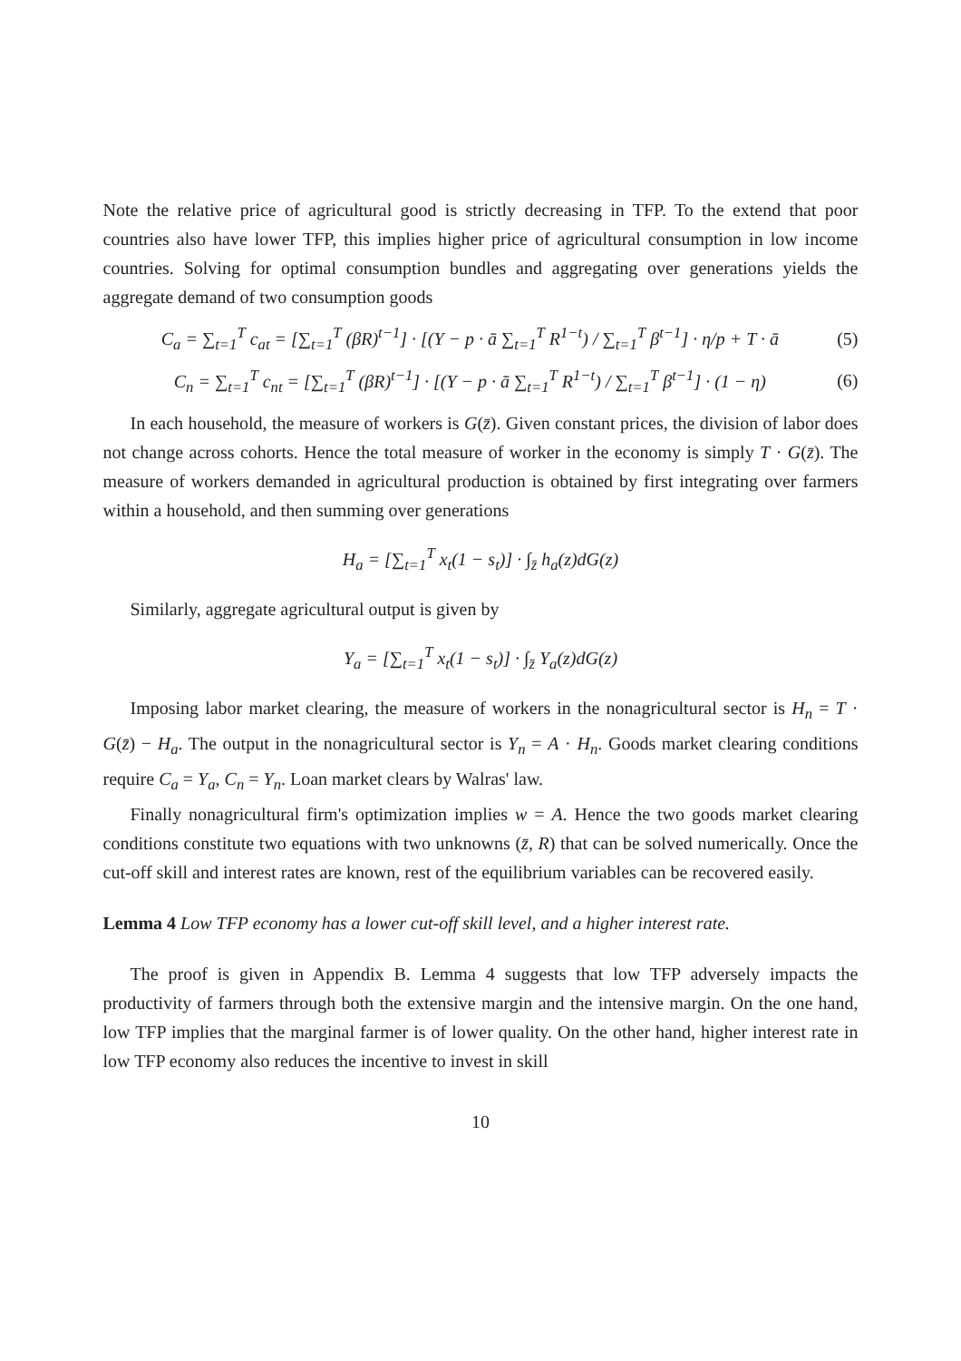Note the relative price of agricultural good is strictly decreasing in TFP. To the extend that poor countries also have lower TFP, this implies higher price of agricultural consumption in low income countries. Solving for optimal consumption bundles and aggregating over generations yields the aggregate demand of two consumption goods
C<sub>a</sub> = ∑<sub>t=1</sub><sup>T</sup> c<sub>at</sub> = [∑<sub>t=1</sub><sup>T</sup> (βR)<sup>t−1</sup>] · [(Y − p · ā ∑<sub>t=1</sub><sup>T</sup> R<sup>1−t</sup>) / ∑<sub>t=1</sub><sup>T</sup> β<sup>t−1</sup>] · η/p + T · ā (5)
C<sub>n</sub> = ∑<sub>t=1</sub><sup>T</sup> c<sub>nt</sub> = [∑<sub>t=1</sub><sup>T</sup> (βR)<sup>t−1</sup>] · [(Y − p · ā ∑<sub>t=1</sub><sup>T</sup> R<sup>1−t</sup>) / ∑<sub>t=1</sub><sup>T</sup> β<sup>t−1</sup>] · (1 − η) (6)
In each household, the measure of workers is G(z̄). Given constant prices, the division of labor does not change across cohorts. Hence the total measure of worker in the economy is simply T · G(z̄). The measure of workers demanded in agricultural production is obtained by first integrating over farmers within a household, and then summing over generations
H<sub>a</sub> = [∑<sub>t=1</sub><sup>T</sup> x<sub>t</sub>(1 − s<sub>t</sub>)] · ∫<sub>z̄</sub> h<sub>a</sub>(z)dG(z)
Similarly, aggregate agricultural output is given by
Y<sub>a</sub> = [∑<sub>t=1</sub><sup>T</sup> x<sub>t</sub>(1 − s<sub>t</sub>)] · ∫<sub>z̄</sub> Y<sub>a</sub>(z)dG(z)
Imposing labor market clearing, the measure of workers in the nonagricultural sector is H<sub>n</sub> = T · G(z̄) − H<sub>a</sub>. The output in the nonagricultural sector is Y<sub>n</sub> = A · H<sub>n</sub>. Goods market clearing conditions require C<sub>a</sub> = Y<sub>a</sub>, C<sub>n</sub> = Y<sub>n</sub>. Loan market clears by Walras' law.
Finally nonagricultural firm's optimization implies w = A. Hence the two goods market clearing conditions constitute two equations with two unknowns (z̄, R) that can be solved numerically. Once the cut-off skill and interest rates are known, rest of the equilibrium variables can be recovered easily.
Lemma 4 Low TFP economy has a lower cut-off skill level, and a higher interest rate.
The proof is given in Appendix B. Lemma 4 suggests that low TFP adversely impacts the productivity of farmers through both the extensive margin and the intensive margin. On the one hand, low TFP implies that the marginal farmer is of lower quality. On the other hand, higher interest rate in low TFP economy also reduces the incentive to invest in skill
10